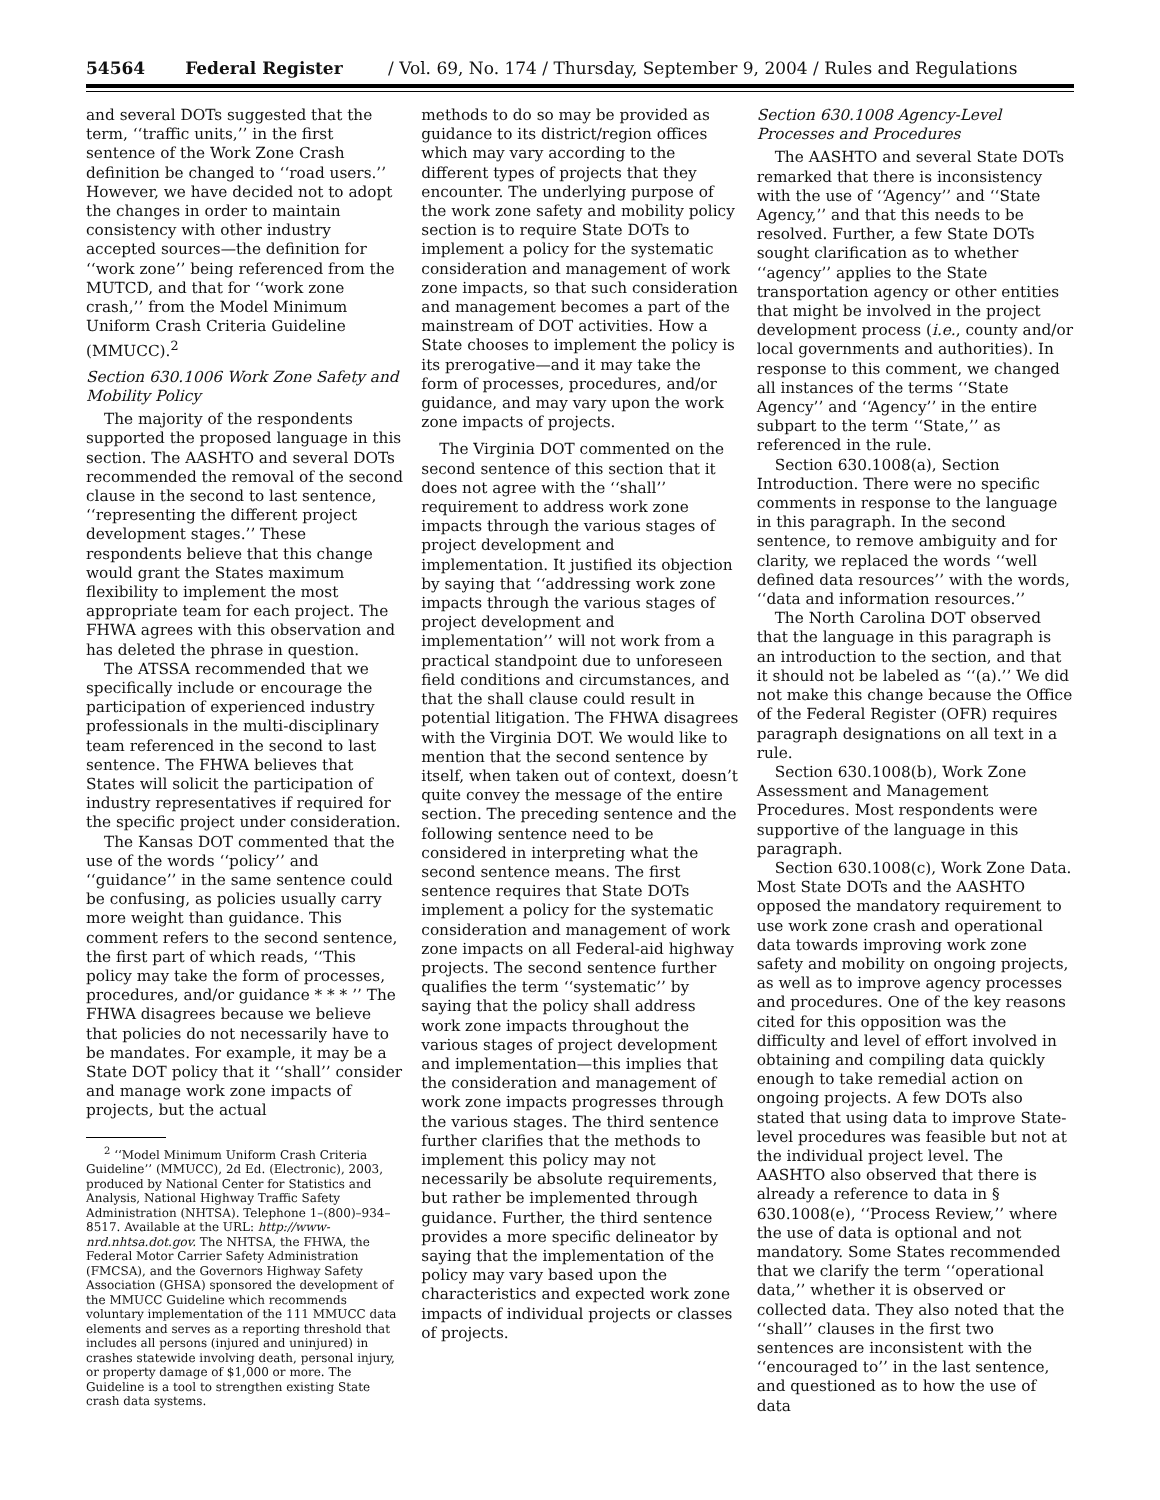54564 Federal Register / Vol. 69, No. 174 / Thursday, September 9, 2004 / Rules and Regulations
and several DOTs suggested that the term, ‘‘traffic units,’’ in the first sentence of the Work Zone Crash definition be changed to ‘‘road users.’’ However, we have decided not to adopt the changes in order to maintain consistency with other industry accepted sources—the definition for ‘‘work zone’’ being referenced from the MUTCD, and that for ‘‘work zone crash,’’ from the Model Minimum Uniform Crash Criteria Guideline (MMUCC).<sup>2</sup>
Section 630.1006 Work Zone Safety and Mobility Policy
The majority of the respondents supported the proposed language in this section. The AASHTO and several DOTs recommended the removal of the second clause in the second to last sentence, ‘‘representing the different project development stages.’’ These respondents believe that this change would grant the States maximum flexibility to implement the most appropriate team for each project. The FHWA agrees with this observation and has deleted the phrase in question.
The ATSSA recommended that we specifically include or encourage the participation of experienced industry professionals in the multi-disciplinary team referenced in the second to last sentence. The FHWA believes that States will solicit the participation of industry representatives if required for the specific project under consideration.
The Kansas DOT commented that the use of the words ‘‘policy’’ and ‘‘guidance’’ in the same sentence could be confusing, as policies usually carry more weight than guidance. This comment refers to the second sentence, the first part of which reads, ‘‘This policy may take the form of processes, procedures, and/or guidance * * * ’’ The FHWA disagrees because we believe that policies do not necessarily have to be mandates. For example, it may be a State DOT policy that it ‘‘shall’’ consider and manage work zone impacts of projects, but the actual
<sup>2</sup> ‘‘Model Minimum Uniform Crash Criteria Guideline’’ (MMUCC), 2d Ed. (Electronic), 2003, produced by National Center for Statistics and Analysis, National Highway Traffic Safety Administration (NHTSA). Telephone 1–(800)–934–8517. Available at the URL: http://www-nrd.nhtsa.dot.gov. The NHTSA, the FHWA, the Federal Motor Carrier Safety Administration (FMCSA), and the Governors Highway Safety Association (GHSA) sponsored the development of the MMUCC Guideline which recommends voluntary implementation of the 111 MMUCC data elements and serves as a reporting threshold that includes all persons (injured and uninjured) in crashes statewide involving death, personal injury, or property damage of $1,000 or more. The Guideline is a tool to strengthen existing State crash data systems.
methods to do so may be provided as guidance to its district/region offices which may vary according to the different types of projects that they encounter. The underlying purpose of the work zone safety and mobility policy section is to require State DOTs to implement a policy for the systematic consideration and management of work zone impacts, so that such consideration and management becomes a part of the mainstream of DOT activities. How a State chooses to implement the policy is its prerogative—and it may take the form of processes, procedures, and/or guidance, and may vary upon the work zone impacts of projects.
The Virginia DOT commented on the second sentence of this section that it does not agree with the ‘‘shall’’ requirement to address work zone impacts through the various stages of project development and implementation. It justified its objection by saying that ‘‘addressing work zone impacts through the various stages of project development and implementation’’ will not work from a practical standpoint due to unforeseen field conditions and circumstances, and that the shall clause could result in potential litigation. The FHWA disagrees with the Virginia DOT. We would like to mention that the second sentence by itself, when taken out of context, doesn’t quite convey the message of the entire section. The preceding sentence and the following sentence need to be considered in interpreting what the second sentence means. The first sentence requires that State DOTs implement a policy for the systematic consideration and management of work zone impacts on all Federal-aid highway projects. The second sentence further qualifies the term ‘‘systematic’’ by saying that the policy shall address work zone impacts throughout the various stages of project development and implementation—this implies that the consideration and management of work zone impacts progresses through the various stages. The third sentence further clarifies that the methods to implement this policy may not necessarily be absolute requirements, but rather be implemented through guidance. Further, the third sentence provides a more specific delineator by saying that the implementation of the policy may vary based upon the characteristics and expected work zone impacts of individual projects or classes of projects.
Section 630.1008 Agency-Level Processes and Procedures
The AASHTO and several State DOTs remarked that there is inconsistency with the use of ‘‘Agency’’ and ‘‘State Agency,’’ and that this needs to be resolved. Further, a few State DOTs sought clarification as to whether ‘‘agency’’ applies to the State transportation agency or other entities that might be involved in the project development process (i.e., county and/or local governments and authorities). In response to this comment, we changed all instances of the terms ‘‘State Agency’’ and ‘‘Agency’’ in the entire subpart to the term ‘‘State,’’ as referenced in the rule.
Section 630.1008(a), Section Introduction. There were no specific comments in response to the language in this paragraph. In the second sentence, to remove ambiguity and for clarity, we replaced the words ‘‘well defined data resources’’ with the words, ‘‘data and information resources.’’
The North Carolina DOT observed that the language in this paragraph is an introduction to the section, and that it should not be labeled as ‘‘(a).’’ We did not make this change because the Office of the Federal Register (OFR) requires paragraph designations on all text in a rule.
Section 630.1008(b), Work Zone Assessment and Management Procedures. Most respondents were supportive of the language in this paragraph.
Section 630.1008(c), Work Zone Data. Most State DOTs and the AASHTO opposed the mandatory requirement to use work zone crash and operational data towards improving work zone safety and mobility on ongoing projects, as well as to improve agency processes and procedures. One of the key reasons cited for this opposition was the difficulty and level of effort involved in obtaining and compiling data quickly enough to take remedial action on ongoing projects. A few DOTs also stated that using data to improve State-level procedures was feasible but not at the individual project level. The AASHTO also observed that there is already a reference to data in § 630.1008(e), ‘‘Process Review,’’ where the use of data is optional and not mandatory. Some States recommended that we clarify the term ‘‘operational data,’’ whether it is observed or collected data. They also noted that the ‘‘shall’’ clauses in the first two sentences are inconsistent with the ‘‘encouraged to’’ in the last sentence, and questioned as to how the use of data